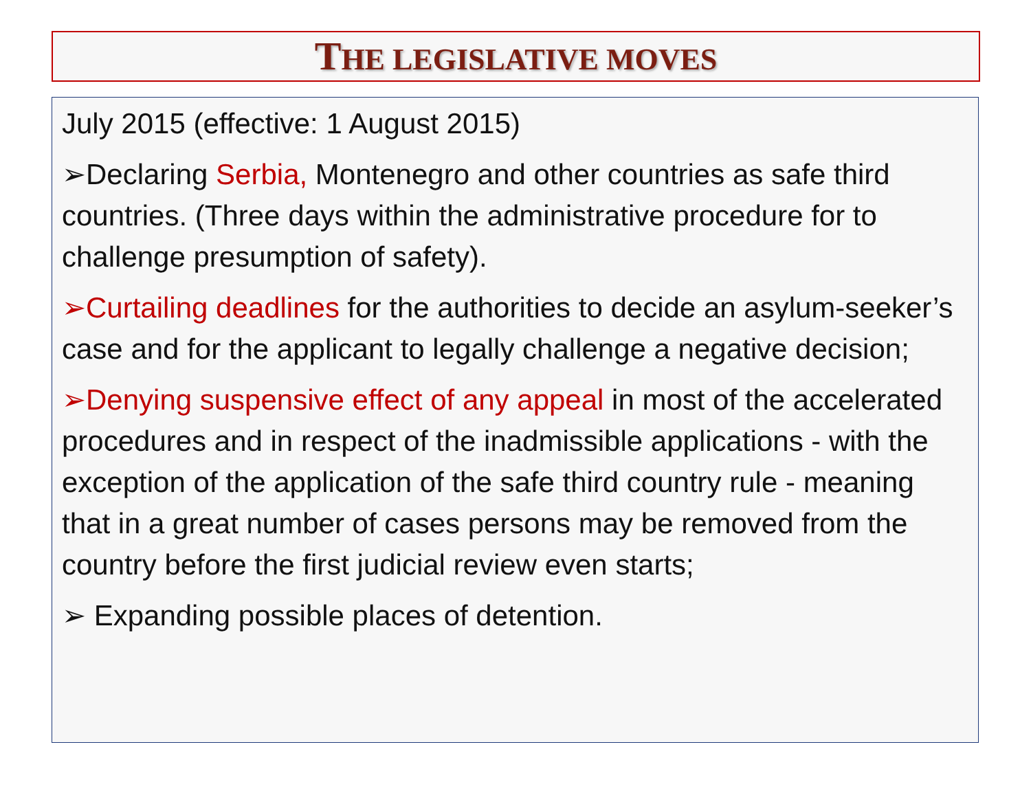THE LEGISLATIVE MOVES
July 2015 (effective: 1 August 2015)
➢Declaring Serbia, Montenegro and other countries as safe third countries. (Three days within the administrative procedure for to challenge presumption of safety).
➢Curtailing deadlines for the authorities to decide an asylum-seeker’s case and for the applicant to legally challenge a negative decision;
➢Denying suspensive effect of any appeal in most of the accelerated procedures and in respect of the inadmissible applications - with the exception of the application of the safe third country rule - meaning that in a great number of cases persons may be removed from the country before the first judicial review even starts;
➢ Expanding possible places of detention.